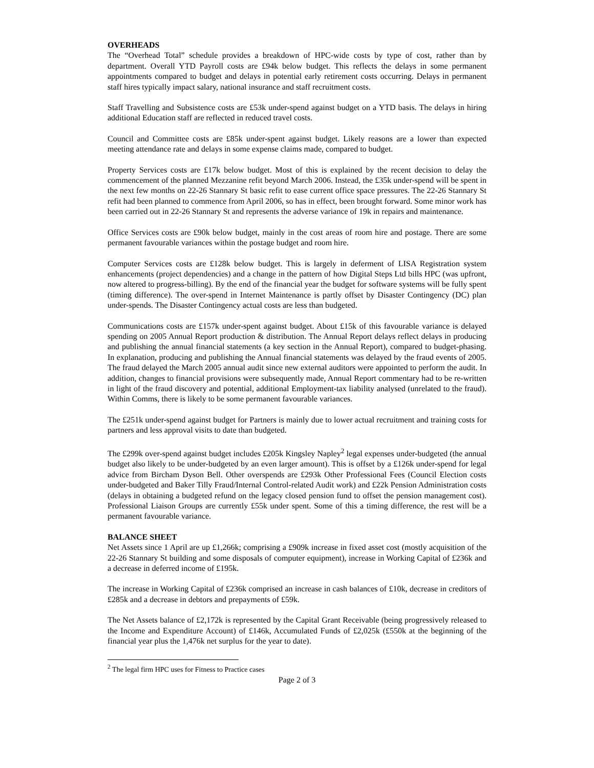OVERHEADS
The “Overhead Total” schedule provides a breakdown of HPC-wide costs by type of cost, rather than by department. Overall YTD Payroll costs are £94k below budget. This reflects the delays in some permanent appointments compared to budget and delays in potential early retirement costs occurring. Delays in permanent staff hires typically impact salary, national insurance and staff recruitment costs.
Staff Travelling and Subsistence costs are £53k under-spend against budget on a YTD basis. The delays in hiring additional Education staff are reflected in reduced travel costs.
Council and Committee costs are £85k under-spent against budget. Likely reasons are a lower than expected meeting attendance rate and delays in some expense claims made, compared to budget.
Property Services costs are £17k below budget. Most of this is explained by the recent decision to delay the commencement of the planned Mezzanine refit beyond March 2006. Instead, the £35k under-spend will be spent in the next few months on 22-26 Stannary St basic refit to ease current office space pressures. The 22-26 Stannary St refit had been planned to commence from April 2006, so has in effect, been brought forward. Some minor work has been carried out in 22-26 Stannary St and represents the adverse variance of 19k in repairs and maintenance.
Office Services costs are £90k below budget, mainly in the cost areas of room hire and postage. There are some permanent favourable variances within the postage budget and room hire.
Computer Services costs are £128k below budget. This is largely in deferment of LISA Registration system enhancements (project dependencies) and a change in the pattern of how Digital Steps Ltd bills HPC (was upfront, now altered to progress-billing). By the end of the financial year the budget for software systems will be fully spent (timing difference). The over-spend in Internet Maintenance is partly offset by Disaster Contingency (DC) plan under-spends. The Disaster Contingency actual costs are less than budgeted.
Communications costs are £157k under-spent against budget. About £15k of this favourable variance is delayed spending on 2005 Annual Report production & distribution. The Annual Report delays reflect delays in producing and publishing the annual financial statements (a key section in the Annual Report), compared to budget-phasing. In explanation, producing and publishing the Annual financial statements was delayed by the fraud events of 2005. The fraud delayed the March 2005 annual audit since new external auditors were appointed to perform the audit. In addition, changes to financial provisions were subsequently made, Annual Report commentary had to be re-written in light of the fraud discovery and potential, additional Employment-tax liability analysed (unrelated to the fraud). Within Comms, there is likely to be some permanent favourable variances.
The £251k under-spend against budget for Partners is mainly due to lower actual recruitment and training costs for partners and less approval visits to date than budgeted.
The £299k over-spend against budget includes £205k Kingsley Napley<sup>2</sup> legal expenses under-budgeted (the annual budget also likely to be under-budgeted by an even larger amount). This is offset by a £126k under-spend for legal advice from Bircham Dyson Bell. Other overspends are £293k Other Professional Fees (Council Election costs under-budgeted and Baker Tilly Fraud/Internal Control-related Audit work) and £22k Pension Administration costs (delays in obtaining a budgeted refund on the legacy closed pension fund to offset the pension management cost). Professional Liaison Groups are currently £55k under spent. Some of this a timing difference, the rest will be a permanent favourable variance.
BALANCE SHEET
Net Assets since 1 April are up £1,266k; comprising a £909k increase in fixed asset cost (mostly acquisition of the 22-26 Stannary St building and some disposals of computer equipment), increase in Working Capital of £236k and a decrease in deferred income of £195k.
The increase in Working Capital of £236k comprised an increase in cash balances of £10k, decrease in creditors of £285k and a decrease in debtors and prepayments of £59k.
The Net Assets balance of £2,172k is represented by the Capital Grant Receivable (being progressively released to the Income and Expenditure Account) of £146k, Accumulated Funds of £2,025k (£550k at the beginning of the financial year plus the 1,476k net surplus for the year to date).
<sup>2</sup> The legal firm HPC uses for Fitness to Practice cases
Page 2 of 3